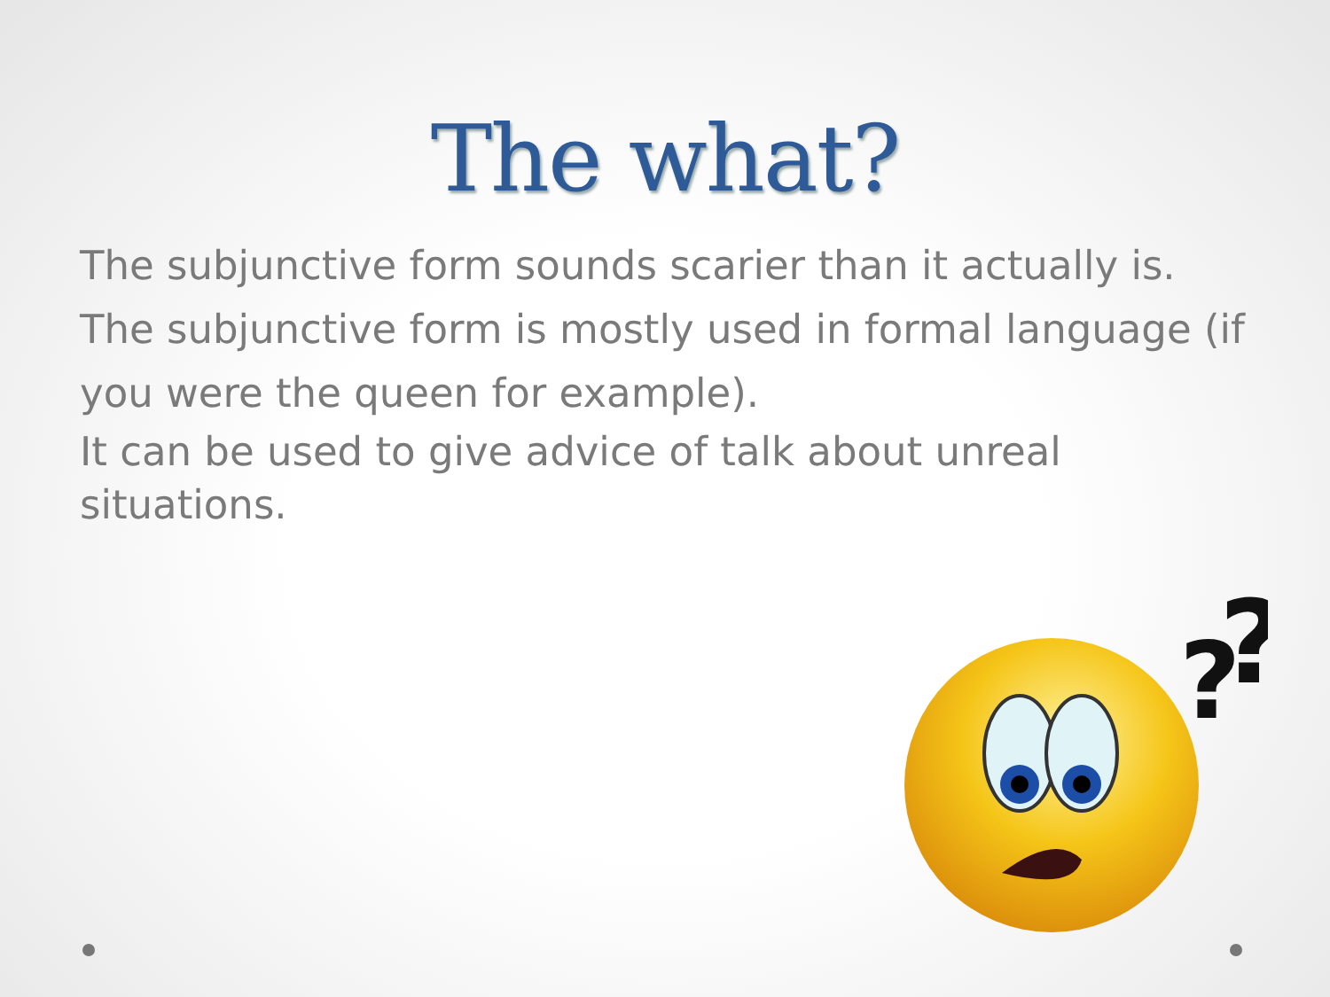The what?
The subjunctive form sounds scarier than it actually is.
The subjunctive form is mostly used in formal language (if you were the queen for example).
It can be used to give advice of talk about unreal situations.
?
?